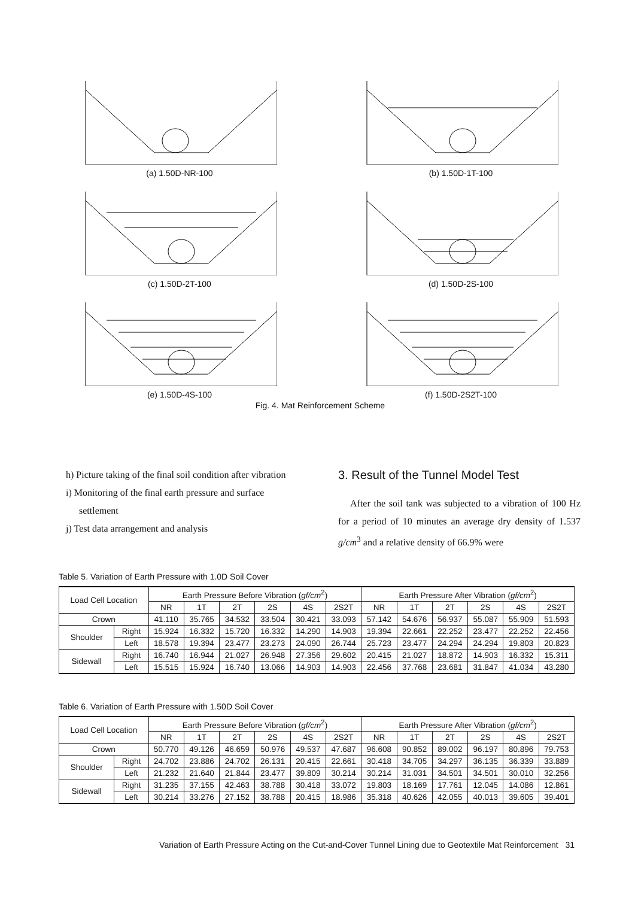(a) 1.50D-NR-100 (b) 1.50D-1T-100
(c) 1.50D-2T-100 (d) 1.50D-2S-100
(e) 1.50D-4S-100 (f) 1.50D-2S2T-100
Fig. 4. Mat Reinforcement Scheme
h) Picture taking of the final soil condition after vibration
i) Monitoring of the final earth pressure and surface settlement
j) Test data arrangement and analysis
3. Result of the Tunnel Model Test
After the soil tank was subjected to a vibration of 100 Hz for a period of 10 minutes an average dry density of 1.537 g/cm<sup>3</sup> and a relative density of 66.9% were
Table 5. Variation of Earth Pressure with 1.0D Soil Cover
| Load Cell Location | | Earth Pressure Before Vibration ( gf/cm<sup>2</sup>) | | | | | | Earth Pressure After Vibration ( gf/cm<sup>2</sup>) | | | | | |
| --- | --- | --- | --- | --- | --- | --- | --- | --- | --- | --- | --- | --- | --- |
| | | NR | 1T | 2T | 2S | 4S | 2S2T | NR | 1T | 2T | 2S | 4S | 2S2T |
| Crown | | 41.110 | 35.765 | 34.532 | 33.504 | 30.421 | 33.093 | 57.142 | 54.676 | 56.937 | 55.087 | 55.909 | 51.593 |
| Shoulder | Right | 15.924 | 16.332 | 15.720 | 16.332 | 14.290 | 14.903 | 19.394 | 22.661 | 22.252 | 23.477 | 22.252 | 22.456 |
| | Left | 18.578 | 19.394 | 23.477 | 23.273 | 24.090 | 26.744 | 25.723 | 23.477 | 24.294 | 24.294 | 19.803 | 20.823 |
| Sidewall | Right | 16.740 | 16.944 | 21.027 | 26.948 | 27.356 | 29.602 | 20.415 | 21.027 | 18.872 | 14.903 | 16.332 | 15.311 |
| | Left | 15.515 | 15.924 | 16.740 | 13.066 | 14.903 | 14.903 | 22.456 | 37.768 | 23.681 | 31.847 | 41.034 | 43.280 |
Table 6. Variation of Earth Pressure with 1.50D Soil Cover
| Load Cell Location | | Earth Pressure Before Vibration ( gf/cm<sup>2</sup>) | | | | | | Earth Pressure After Vibration ( gf/cm<sup>2</sup>) | | | | | |
| --- | --- | --- | --- | --- | --- | --- | --- | --- | --- | --- | --- | --- | --- |
| | | NR | 1T | 2T | 2S | 4S | 2S2T | NR | 1T | 2T | 2S | 4S | 2S2T |
| Crown | | 50.770 | 49.126 | 46.659 | 50.976 | 49.537 | 47.687 | 96.608 | 90.852 | 89.002 | 96.197 | 80.896 | 79.753 |
| Shoulder | Right | 24.702 | 23.886 | 24.702 | 26.131 | 20.415 | 22.661 | 30.418 | 34.705 | 34.297 | 36.135 | 36.339 | 33.889 |
| | Left | 21.232 | 21.640 | 21.844 | 23.477 | 39.809 | 30.214 | 30.214 | 31.031 | 34.501 | 34.501 | 30.010 | 32.256 |
| Sidewall | Right | 31.235 | 37.155 | 42.463 | 38.788 | 30.418 | 33.072 | 19.803 | 18.169 | 17.761 | 12.045 | 14.086 | 12.861 |
| | Left | 30.214 | 33.276 | 27.152 | 38.788 | 20.415 | 18.986 | 35.318 | 40.626 | 42.055 | 40.013 | 39.605 | 39.401 |
Variation of Earth Pressure Acting on the Cut-and-Cover Tunnel Lining due to Geotextile Mat Reinforcement 31